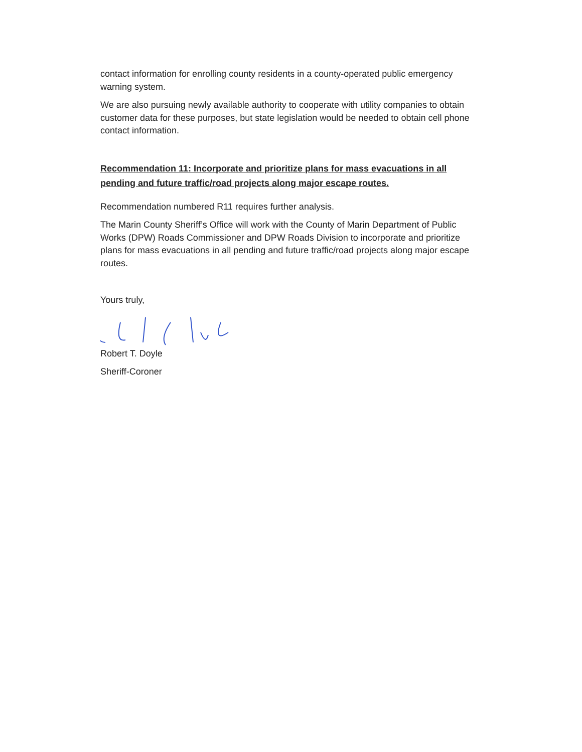contact information for enrolling county residents in a county-operated public emergency warning system.
We are also pursuing newly available authority to cooperate with utility companies to obtain customer data for these purposes, but state legislation would be needed to obtain cell phone contact information.
Recommendation 11: Incorporate and prioritize plans for mass evacuations in all pending and future traffic/road projects along major escape routes.
Recommendation numbered R11 requires further analysis.
The Marin County Sheriff’s Office will work with the County of Marin Department of Public Works (DPW) Roads Commissioner and DPW Roads Division to incorporate and prioritize plans for mass evacuations in all pending and future traffic/road projects along major escape routes.
Yours truly,
Robert T. Doyle
Sheriff-Coroner